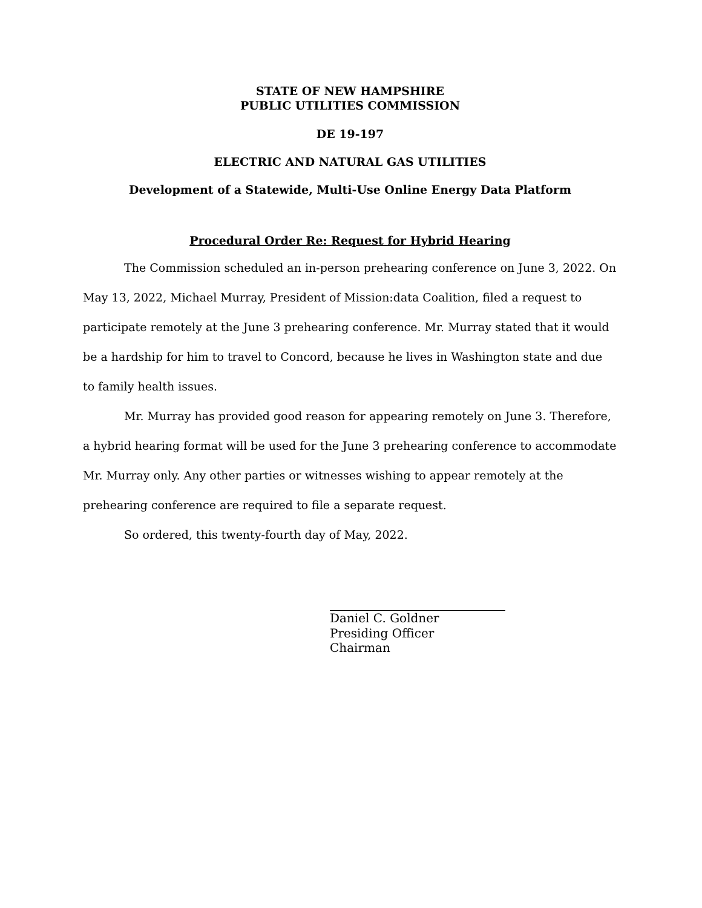STATE OF NEW HAMPSHIRE
PUBLIC UTILITIES COMMISSION
DE 19-197
ELECTRIC AND NATURAL GAS UTILITIES
Development of a Statewide, Multi-Use Online Energy Data Platform
Procedural Order Re: Request for Hybrid Hearing
The Commission scheduled an in-person prehearing conference on June 3, 2022. On May 13, 2022, Michael Murray, President of Mission:data Coalition, filed a request to participate remotely at the June 3 prehearing conference. Mr. Murray stated that it would be a hardship for him to travel to Concord, because he lives in Washington state and due to family health issues.
Mr. Murray has provided good reason for appearing remotely on June 3. Therefore, a hybrid hearing format will be used for the June 3 prehearing conference to accommodate Mr. Murray only. Any other parties or witnesses wishing to appear remotely at the prehearing conference are required to file a separate request.
So ordered, this twenty-fourth day of May, 2022.
Daniel C. Goldner
Presiding Officer
Chairman